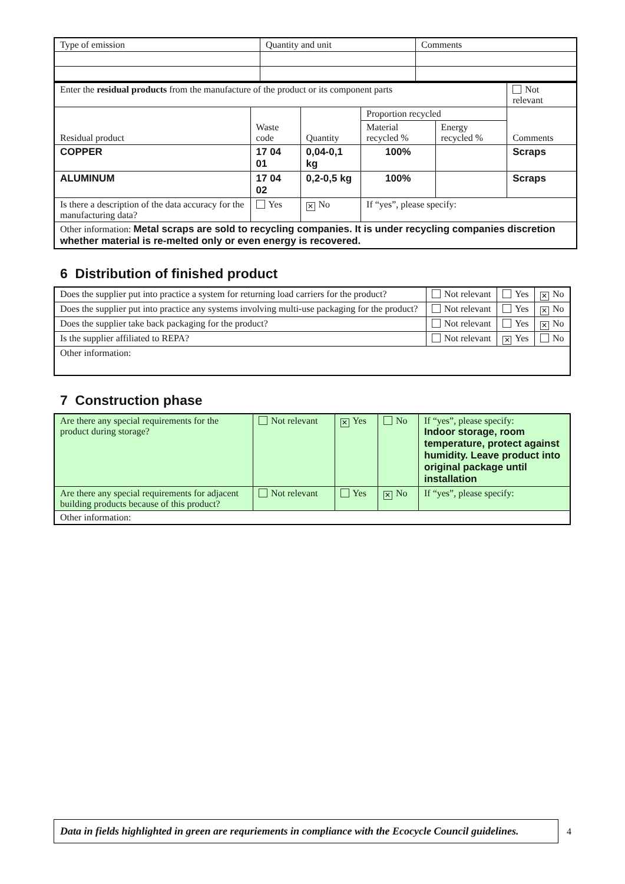| Type of emission | Quantity and unit | Comments |
| Enter the residual products from the manufacture of the product or its component parts | | | | | Not relevant |
| Residual product | Waste code | Quantity | Proportion recycled | | Comments |
| | | | Material recycled % | Energy recycled % | |
| COPPER | 17 04 01 | 0,04-0,1 kg | 100% | | Scraps |
| ALUMINUM | 17 04 02 | 0,2-0,5 kg | 100% | | Scraps |
| Is there a description of the data accuracy for the manufacturing data? | Yes | ✕ No | If “yes”, please specify: | | |
| Other information: Metal scraps are sold to recycling companies. It is under recycling companies discretion whether material is re-melted only or even energy is recovered. | | | | | |
6 Distribution of finished product
| Does the supplier put into practice a system for returning load carriers for the product? | Not relevant | Yes | ✕ No |
| Does the supplier put into practice any systems involving multi-use packaging for the product? | Not relevant | Yes | ✕ No |
| Does the supplier take back packaging for the product? | Not relevant | Yes | ✕ No |
| Is the supplier affiliated to REPA? | Not relevant | ✕ Yes | No |
| Other information: | | | |
7 Construction phase
| Are there any special requirements for the product during storage? | Not relevant | ✕ Yes | No | If “yes”, please specify: Indoor storage, room temperature, protect against humidity. Leave product into original package until installation |
| Are there any special requirements for adjacent building products because of this product? | Not relevant | Yes | ✕ No | If “yes”, please specify: |
| Other information: | | | | |
Data in fields highlighted in green are requriements in compliance with the Ecocycle Council guidelines.
4